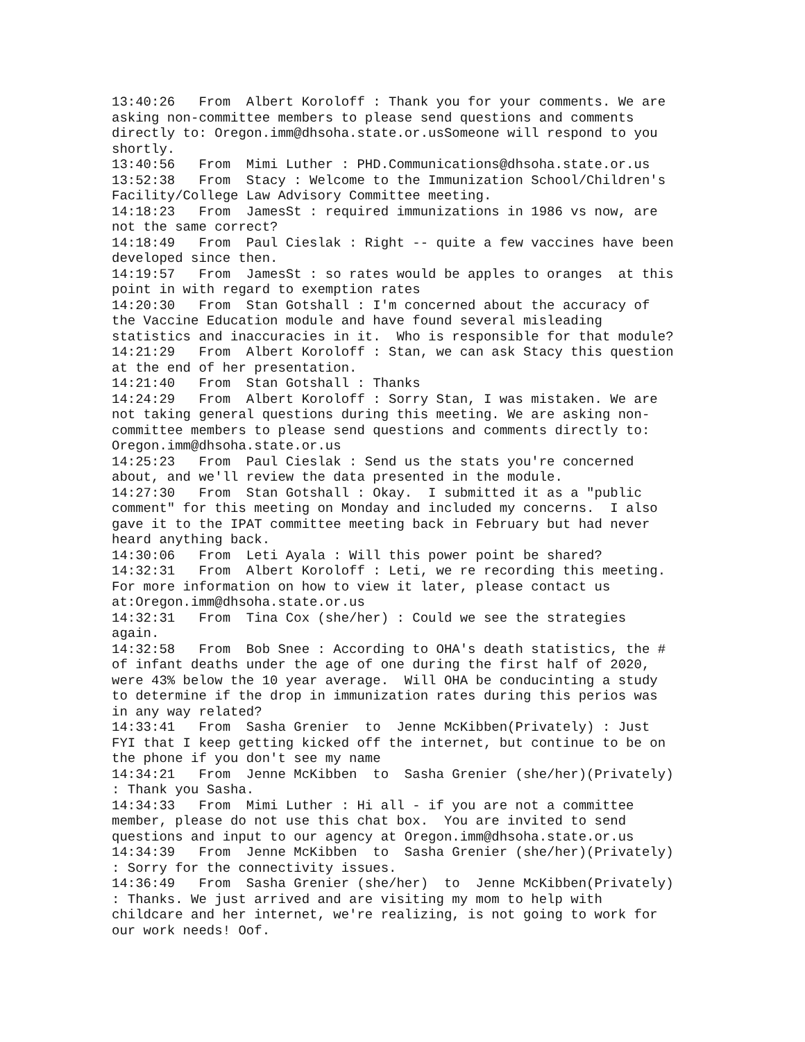13:40:26   From  Albert Koroloff : Thank you for your comments. We are
asking non-committee members to please send questions and comments
directly to: Oregon.imm@dhsoha.state.or.usSomeone will respond to you
shortly.
13:40:56   From  Mimi Luther : PHD.Communications@dhsoha.state.or.us
13:52:38   From  Stacy : Welcome to the Immunization School/Children's
Facility/College Law Advisory Committee meeting.
14:18:23   From  JamesSt : required immunizations in 1986 vs now, are
not the same correct?
14:18:49   From  Paul Cieslak : Right -- quite a few vaccines have been
developed since then.
14:19:57   From  JamesSt : so rates would be apples to oranges  at this
point in with regard to exemption rates
14:20:30   From  Stan Gotshall : I'm concerned about the accuracy of
the Vaccine Education module and have found several misleading
statistics and inaccuracies in it.  Who is responsible for that module?
14:21:29   From  Albert Koroloff : Stan, we can ask Stacy this question
at the end of her presentation.
14:21:40   From  Stan Gotshall : Thanks
14:24:29   From  Albert Koroloff : Sorry Stan, I was mistaken. We are
not taking general questions during this meeting. We are asking non-
committee members to please send questions and comments directly to:
Oregon.imm@dhsoha.state.or.us
14:25:23   From  Paul Cieslak : Send us the stats you're concerned
about, and we'll review the data presented in the module.
14:27:30   From  Stan Gotshall : Okay.  I submitted it as a "public
comment" for this meeting on Monday and included my concerns.  I also
gave it to the IPAT committee meeting back in February but had never
heard anything back.
14:30:06   From  Leti Ayala : Will this power point be shared?
14:32:31   From  Albert Koroloff : Leti, we re recording this meeting.
For more information on how to view it later, please contact us
at:Oregon.imm@dhsoha.state.or.us
14:32:31   From  Tina Cox (she/her) : Could we see the strategies
again.
14:32:58   From  Bob Snee : According to OHA's death statistics, the #
of infant deaths under the age of one during the first half of 2020,
were 43% below the 10 year average.  Will OHA be conducinting a study
to determine if the drop in immunization rates during this perios was
in any way related?
14:33:41   From  Sasha Grenier  to  Jenne McKibben(Privately) : Just
FYI that I keep getting kicked off the internet, but continue to be on
the phone if you don't see my name
14:34:21   From  Jenne McKibben  to  Sasha Grenier (she/her)(Privately)
: Thank you Sasha.
14:34:33   From  Mimi Luther : Hi all - if you are not a committee
member, please do not use this chat box.  You are invited to send
questions and input to our agency at Oregon.imm@dhsoha.state.or.us
14:34:39   From  Jenne McKibben  to  Sasha Grenier (she/her)(Privately)
: Sorry for the connectivity issues.
14:36:49   From  Sasha Grenier (she/her)  to  Jenne McKibben(Privately)
: Thanks. We just arrived and are visiting my mom to help with
childcare and her internet, we're realizing, is not going to work for
our work needs! Oof.